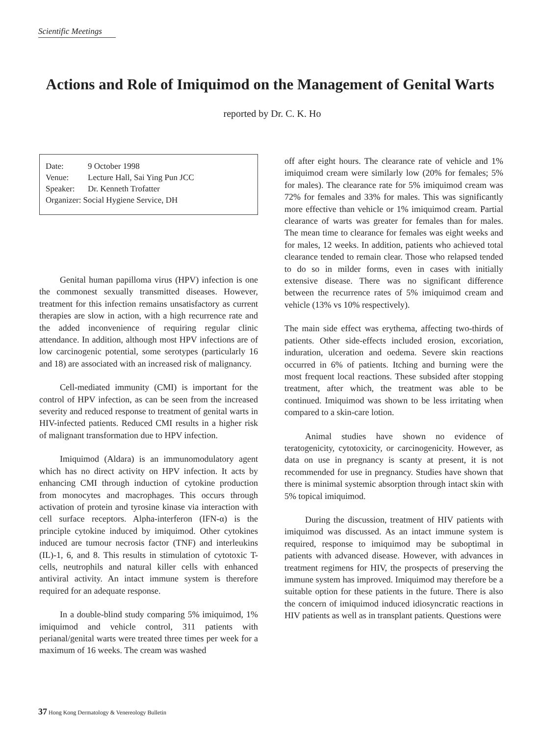Scientific Meetings
Actions and Role of Imiquimod on the Management of Genital Warts
reported by Dr. C. K. Ho
Date: 9 October 1998
Venue: Lecture Hall, Sai Ying Pun JCC
Speaker: Dr. Kenneth Trofatter
Organizer: Social Hygiene Service, DH
Genital human papilloma virus (HPV) infection is one the commonest sexually transmitted diseases. However, treatment for this infection remains unsatisfactory as current therapies are slow in action, with a high recurrence rate and the added inconvenience of requiring regular clinic attendance. In addition, although most HPV infections are of low carcinogenic potential, some serotypes (particularly 16 and 18) are associated with an increased risk of malignancy.
Cell-mediated immunity (CMI) is important for the control of HPV infection, as can be seen from the increased severity and reduced response to treatment of genital warts in HIV-infected patients. Reduced CMI results in a higher risk of malignant transformation due to HPV infection.
Imiquimod (Aldara) is an immunomodulatory agent which has no direct activity on HPV infection. It acts by enhancing CMI through induction of cytokine production from monocytes and macrophages. This occurs through activation of protein and tyrosine kinase via interaction with cell surface receptors. Alpha-interferon (IFN-α) is the principle cytokine induced by imiquimod. Other cytokines induced are tumour necrosis factor (TNF) and interleukins (IL)-1, 6, and 8. This results in stimulation of cytotoxic T-cells, neutrophils and natural killer cells with enhanced antiviral activity. An intact immune system is therefore required for an adequate response.
In a double-blind study comparing 5% imiquimod, 1% imiquimod and vehicle control, 311 patients with perianal/genital warts were treated three times per week for a maximum of 16 weeks. The cream was washed
off after eight hours. The clearance rate of vehicle and 1% imiquimod cream were similarly low (20% for females; 5% for males). The clearance rate for 5% imiquimod cream was 72% for females and 33% for males. This was significantly more effective than vehicle or 1% imiquimod cream. Partial clearance of warts was greater for females than for males. The mean time to clearance for females was eight weeks and for males, 12 weeks. In addition, patients who achieved total clearance tended to remain clear. Those who relapsed tended to do so in milder forms, even in cases with initially extensive disease. There was no significant difference between the recurrence rates of 5% imiquimod cream and vehicle (13% vs 10% respectively).
The main side effect was erythema, affecting two-thirds of patients. Other side-effects included erosion, excoriation, induration, ulceration and oedema. Severe skin reactions occurred in 6% of patients. Itching and burning were the most frequent local reactions. These subsided after stopping treatment, after which, the treatment was able to be continued. Imiquimod was shown to be less irritating when compared to a skin-care lotion.
Animal studies have shown no evidence of teratogenicity, cytotoxicity, or carcinogenicity. However, as data on use in pregnancy is scanty at present, it is not recommended for use in pregnancy. Studies have shown that there is minimal systemic absorption through intact skin with 5% topical imiquimod.
During the discussion, treatment of HIV patients with imiquimod was discussed. As an intact immune system is required, response to imiquimod may be suboptimal in patients with advanced disease. However, with advances in treatment regimens for HIV, the prospects of preserving the immune system has improved. Imiquimod may therefore be a suitable option for these patients in the future. There is also the concern of imiquimod induced idiosyncratic reactions in HIV patients as well as in transplant patients. Questions were
37 Hong Kong Dermatology & Venereology Bulletin